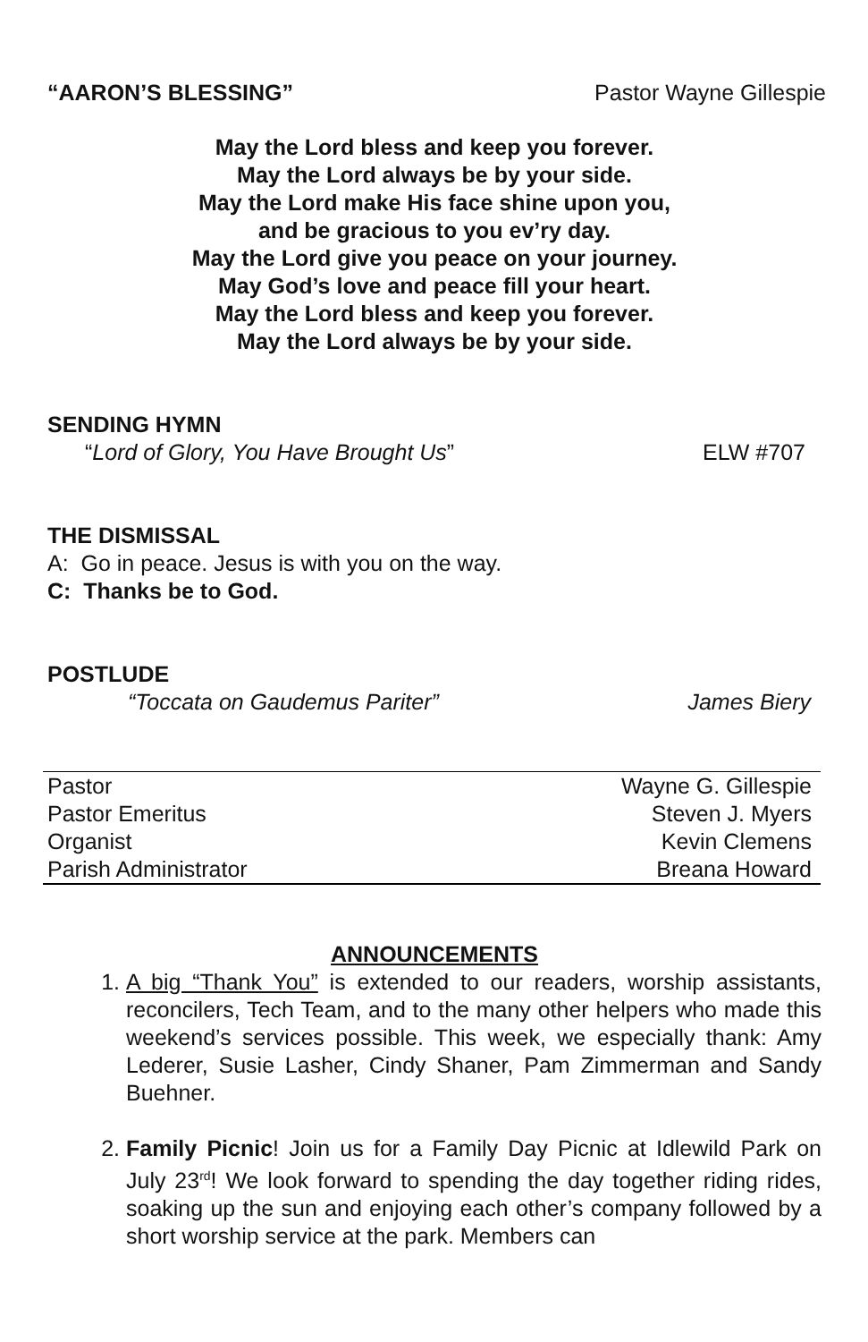“AARON’S BLESSING” Pastor Wayne Gillespie
May the Lord bless and keep you forever.
May the Lord always be by your side.
May the Lord make His face shine upon you,
and be gracious to you ev’ry day.
May the Lord give you peace on your journey.
May God’s love and peace fill your heart.
May the Lord bless and keep you forever.
May the Lord always be by your side.
SENDING HYMN
“Lord of Glory, You Have Brought Us” ELW #707
THE DISMISSAL
A: Go in peace. Jesus is with you on the way.
C: Thanks be to God.
POSTLUDE
“Toccata on Gaudemus Pariter” James Biery
| Pastor | Wayne G. Gillespie |
| Pastor Emeritus | Steven J. Myers |
| Organist | Kevin Clemens |
| Parish Administrator | Breana Howard |
ANNOUNCEMENTS
1. A big “Thank You” is extended to our readers, worship assistants, reconcilers, Tech Team, and to the many other helpers who made this weekend’s services possible. This week, we especially thank: Amy Lederer, Susie Lasher, Cindy Shaner, Pam Zimmerman and Sandy Buehner.
2. Family Picnic! Join us for a Family Day Picnic at Idlewild Park on July 23<sup>rd</sup>! We look forward to spending the day together riding rides, soaking up the sun and enjoying each other’s company followed by a short worship service at the park. Members can